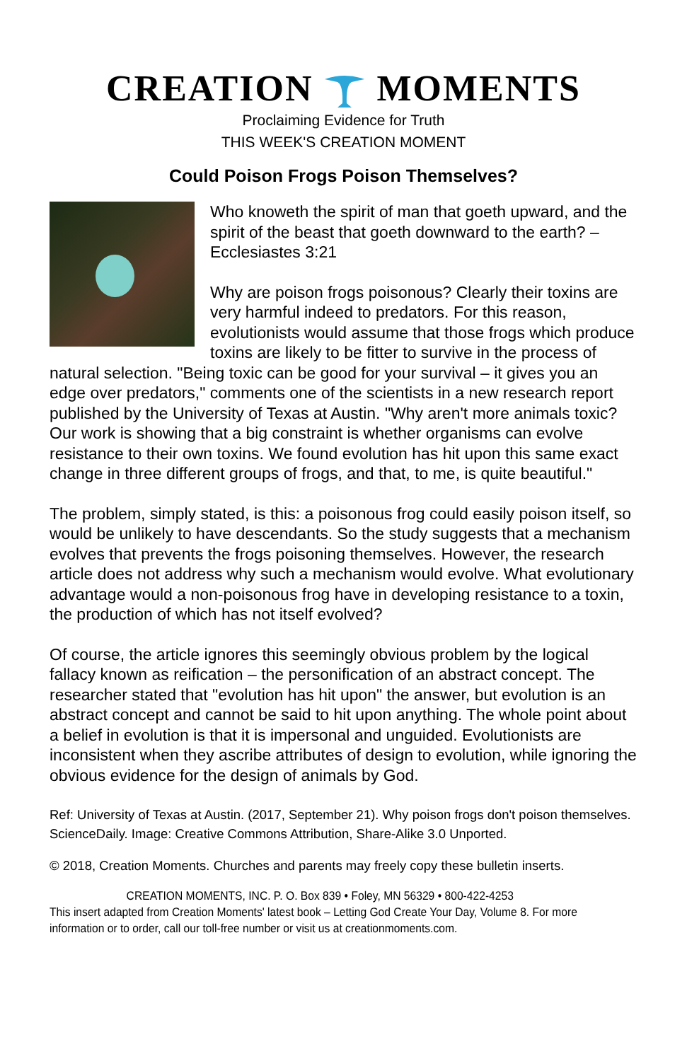CREATION MOMENTS
Proclaiming Evidence for Truth
THIS WEEK'S CREATION MOMENT
Could Poison Frogs Poison Themselves?
Who knoweth the spirit of man that goeth upward, and the spirit of the beast that goeth downward to the earth? – Ecclesiastes 3:21
Why are poison frogs poisonous? Clearly their toxins are very harmful indeed to predators. For this reason, evolutionists would assume that those frogs which produce toxins are likely to be fitter to survive in the process of natural selection. "Being toxic can be good for your survival – it gives you an edge over predators," comments one of the scientists in a new research report published by the University of Texas at Austin. "Why aren't more animals toxic? Our work is showing that a big constraint is whether organisms can evolve resistance to their own toxins. We found evolution has hit upon this same exact change in three different groups of frogs, and that, to me, is quite beautiful."
The problem, simply stated, is this: a poisonous frog could easily poison itself, so would be unlikely to have descendants. So the study suggests that a mechanism evolves that prevents the frogs poisoning themselves. However, the research article does not address why such a mechanism would evolve. What evolutionary advantage would a non-poisonous frog have in developing resistance to a toxin, the production of which has not itself evolved?
Of course, the article ignores this seemingly obvious problem by the logical fallacy known as reification – the personification of an abstract concept. The researcher stated that "evolution has hit upon" the answer, but evolution is an abstract concept and cannot be said to hit upon anything. The whole point about a belief in evolution is that it is impersonal and unguided. Evolutionists are inconsistent when they ascribe attributes of design to evolution, while ignoring the obvious evidence for the design of animals by God.
Ref: University of Texas at Austin. (2017, September 21). Why poison frogs don't poison themselves. ScienceDaily. Image: Creative Commons Attribution, Share-Alike 3.0 Unported.
© 2018, Creation Moments. Churches and parents may freely copy these bulletin inserts.
CREATION MOMENTS, INC. P. O. Box 839 • Foley, MN 56329 • 800-422-4253
This insert adapted from Creation Moments' latest book – Letting God Create Your Day, Volume 8. For more information or to order, call our toll-free number or visit us at creationmoments.com.